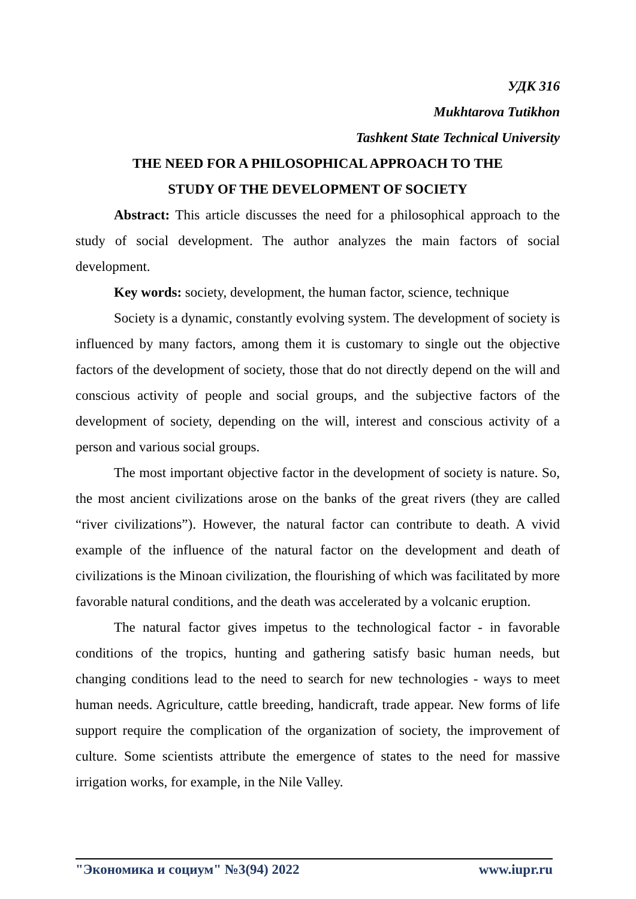УДК 316
Mukhtarova Tutikhon
Tashkent State Technical University
THE NEED FOR A PHILOSOPHICAL APPROACH TO THE
STUDY OF THE DEVELOPMENT OF SOCIETY
Abstract: This article discusses the need for a philosophical approach to the study of social development. The author analyzes the main factors of social development.
Key words: society, development, the human factor, science, technique
Society is a dynamic, constantly evolving system. The development of society is influenced by many factors, among them it is customary to single out the objective factors of the development of society, those that do not directly depend on the will and conscious activity of people and social groups, and the subjective factors of the development of society, depending on the will, interest and conscious activity of a person and various social groups.
The most important objective factor in the development of society is nature. So, the most ancient civilizations arose on the banks of the great rivers (they are called “river civilizations”). However, the natural factor can contribute to death. A vivid example of the influence of the natural factor on the development and death of civilizations is the Minoan civilization, the flourishing of which was facilitated by more favorable natural conditions, and the death was accelerated by a volcanic eruption.
The natural factor gives impetus to the technological factor - in favorable conditions of the tropics, hunting and gathering satisfy basic human needs, but changing conditions lead to the need to search for new technologies - ways to meet human needs. Agriculture, cattle breeding, handicraft, trade appear. New forms of life support require the complication of the organization of society, the improvement of culture. Some scientists attribute the emergence of states to the need for massive irrigation works, for example, in the Nile Valley.
"Экономика и социум" №3(94) 2022 www.iupr.ru